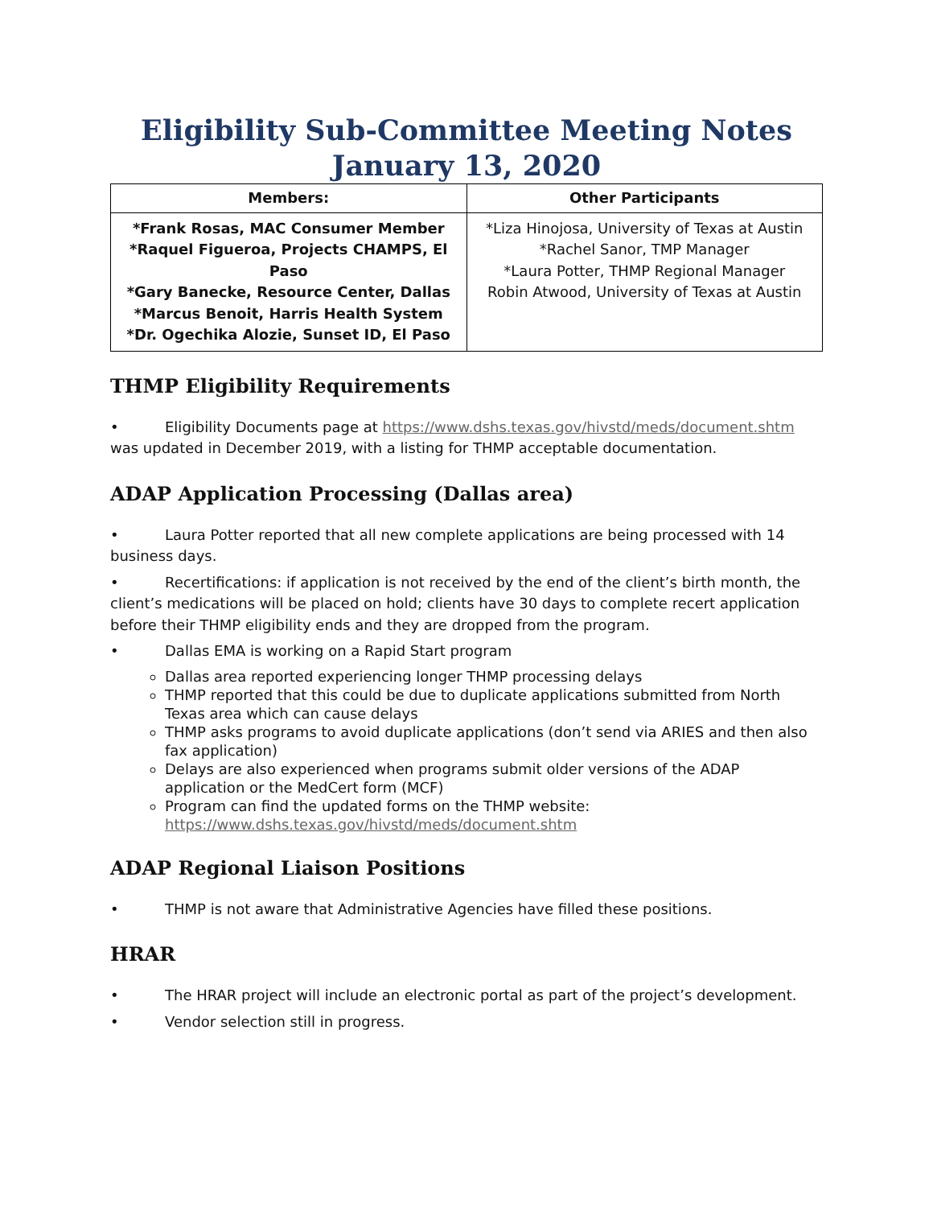Eligibility Sub-Committee Meeting Notes
January 13, 2020
| Members: | Other Participants |
| --- | --- |
| *Frank Rosas, MAC Consumer Member *Raquel Figueroa, Projects CHAMPS, El Paso *Gary Banecke, Resource Center, Dallas *Marcus Benoit, Harris Health System *Dr. Ogechika Alozie, Sunset ID, El Paso | *Liza Hinojosa, University of Texas at Austin *Rachel Sanor, TMP Manager *Laura Potter, THMP Regional Manager Robin Atwood, University of Texas at Austin |
THMP Eligibility Requirements
• Eligibility Documents page at https://www.dshs.texas.gov/hivstd/meds/document.shtm was updated in December 2019, with a listing for THMP acceptable documentation.
ADAP Application Processing (Dallas area)
• Laura Potter reported that all new complete applications are being processed with 14 business days.
• Recertifications: if application is not received by the end of the client’s birth month, the client’s medications will be placed on hold; clients have 30 days to complete recert application before their THMP eligibility ends and they are dropped from the program.
• Dallas EMA is working on a Rapid Start program
Dallas area reported experiencing longer THMP processing delays
THMP reported that this could be due to duplicate applications submitted from North Texas area which can cause delays
THMP asks programs to avoid duplicate applications (don’t send via ARIES and then also fax application)
Delays are also experienced when programs submit older versions of the ADAP application or the MedCert form (MCF)
Program can find the updated forms on the THMP website: https://www.dshs.texas.gov/hivstd/meds/document.shtm
ADAP Regional Liaison Positions
• THMP is not aware that Administrative Agencies have filled these positions.
HRAR
• The HRAR project will include an electronic portal as part of the project’s development.
• Vendor selection still in progress.